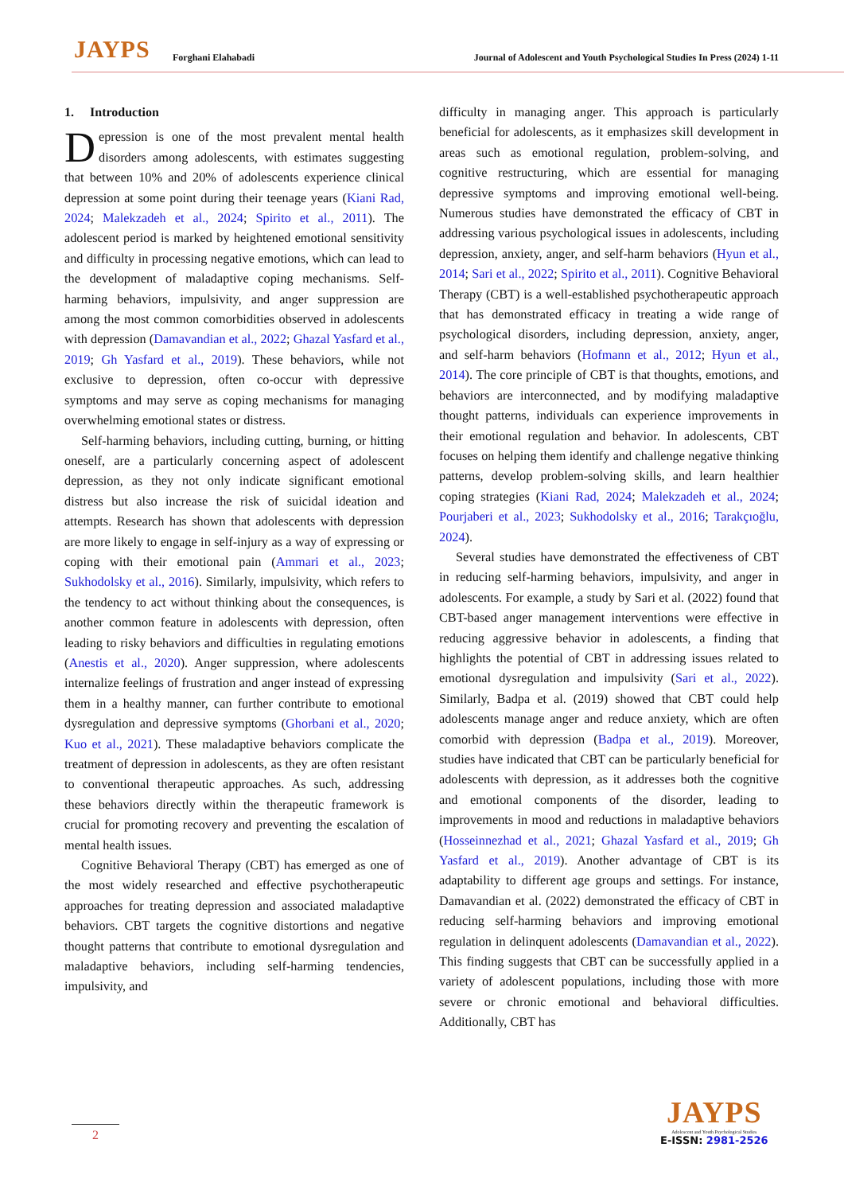JAYPS Forghani Elahabadi Journal of Adolescent and Youth Psychological Studies In Press (2024) 1-11
1. Introduction
Depression is one of the most prevalent mental health disorders among adolescents, with estimates suggesting that between 10% and 20% of adolescents experience clinical depression at some point during their teenage years (Kiani Rad, 2024; Malekzadeh et al., 2024; Spirito et al., 2011). The adolescent period is marked by heightened emotional sensitivity and difficulty in processing negative emotions, which can lead to the development of maladaptive coping mechanisms. Self-harming behaviors, impulsivity, and anger suppression are among the most common comorbidities observed in adolescents with depression (Damavandian et al., 2022; Ghazal Yasfard et al., 2019; Gh Yasfard et al., 2019). These behaviors, while not exclusive to depression, often co-occur with depressive symptoms and may serve as coping mechanisms for managing overwhelming emotional states or distress.
Self-harming behaviors, including cutting, burning, or hitting oneself, are a particularly concerning aspect of adolescent depression, as they not only indicate significant emotional distress but also increase the risk of suicidal ideation and attempts. Research has shown that adolescents with depression are more likely to engage in self-injury as a way of expressing or coping with their emotional pain (Ammari et al., 2023; Sukhodolsky et al., 2016). Similarly, impulsivity, which refers to the tendency to act without thinking about the consequences, is another common feature in adolescents with depression, often leading to risky behaviors and difficulties in regulating emotions (Anestis et al., 2020). Anger suppression, where adolescents internalize feelings of frustration and anger instead of expressing them in a healthy manner, can further contribute to emotional dysregulation and depressive symptoms (Ghorbani et al., 2020; Kuo et al., 2021). These maladaptive behaviors complicate the treatment of depression in adolescents, as they are often resistant to conventional therapeutic approaches. As such, addressing these behaviors directly within the therapeutic framework is crucial for promoting recovery and preventing the escalation of mental health issues.
Cognitive Behavioral Therapy (CBT) has emerged as one of the most widely researched and effective psychotherapeutic approaches for treating depression and associated maladaptive behaviors. CBT targets the cognitive distortions and negative thought patterns that contribute to emotional dysregulation and maladaptive behaviors, including self-harming tendencies, impulsivity, and
difficulty in managing anger. This approach is particularly beneficial for adolescents, as it emphasizes skill development in areas such as emotional regulation, problem-solving, and cognitive restructuring, which are essential for managing depressive symptoms and improving emotional well-being. Numerous studies have demonstrated the efficacy of CBT in addressing various psychological issues in adolescents, including depression, anxiety, anger, and self-harm behaviors (Hyun et al., 2014; Sari et al., 2022; Spirito et al., 2011). Cognitive Behavioral Therapy (CBT) is a well-established psychotherapeutic approach that has demonstrated efficacy in treating a wide range of psychological disorders, including depression, anxiety, anger, and self-harm behaviors (Hofmann et al., 2012; Hyun et al., 2014). The core principle of CBT is that thoughts, emotions, and behaviors are interconnected, and by modifying maladaptive thought patterns, individuals can experience improvements in their emotional regulation and behavior. In adolescents, CBT focuses on helping them identify and challenge negative thinking patterns, develop problem-solving skills, and learn healthier coping strategies (Kiani Rad, 2024; Malekzadeh et al., 2024; Pourjaberi et al., 2023; Sukhodolsky et al., 2016; Tarakçıoğlu, 2024).
Several studies have demonstrated the effectiveness of CBT in reducing self-harming behaviors, impulsivity, and anger in adolescents. For example, a study by Sari et al. (2022) found that CBT-based anger management interventions were effective in reducing aggressive behavior in adolescents, a finding that highlights the potential of CBT in addressing issues related to emotional dysregulation and impulsivity (Sari et al., 2022). Similarly, Badpa et al. (2019) showed that CBT could help adolescents manage anger and reduce anxiety, which are often comorbid with depression (Badpa et al., 2019). Moreover, studies have indicated that CBT can be particularly beneficial for adolescents with depression, as it addresses both the cognitive and emotional components of the disorder, leading to improvements in mood and reductions in maladaptive behaviors (Hosseinnezhad et al., 2021; Ghazal Yasfard et al., 2019; Gh Yasfard et al., 2019). Another advantage of CBT is its adaptability to different age groups and settings. For instance, Damavandian et al. (2022) demonstrated the efficacy of CBT in reducing self-harming behaviors and improving emotional regulation in delinquent adolescents (Damavandian et al., 2022). This finding suggests that CBT can be successfully applied in a variety of adolescent populations, including those with more severe or chronic emotional and behavioral difficulties. Additionally, CBT has
2
JAYPS
Adolescent and Youth Psychological Studies
E-ISSN: 2981-2526